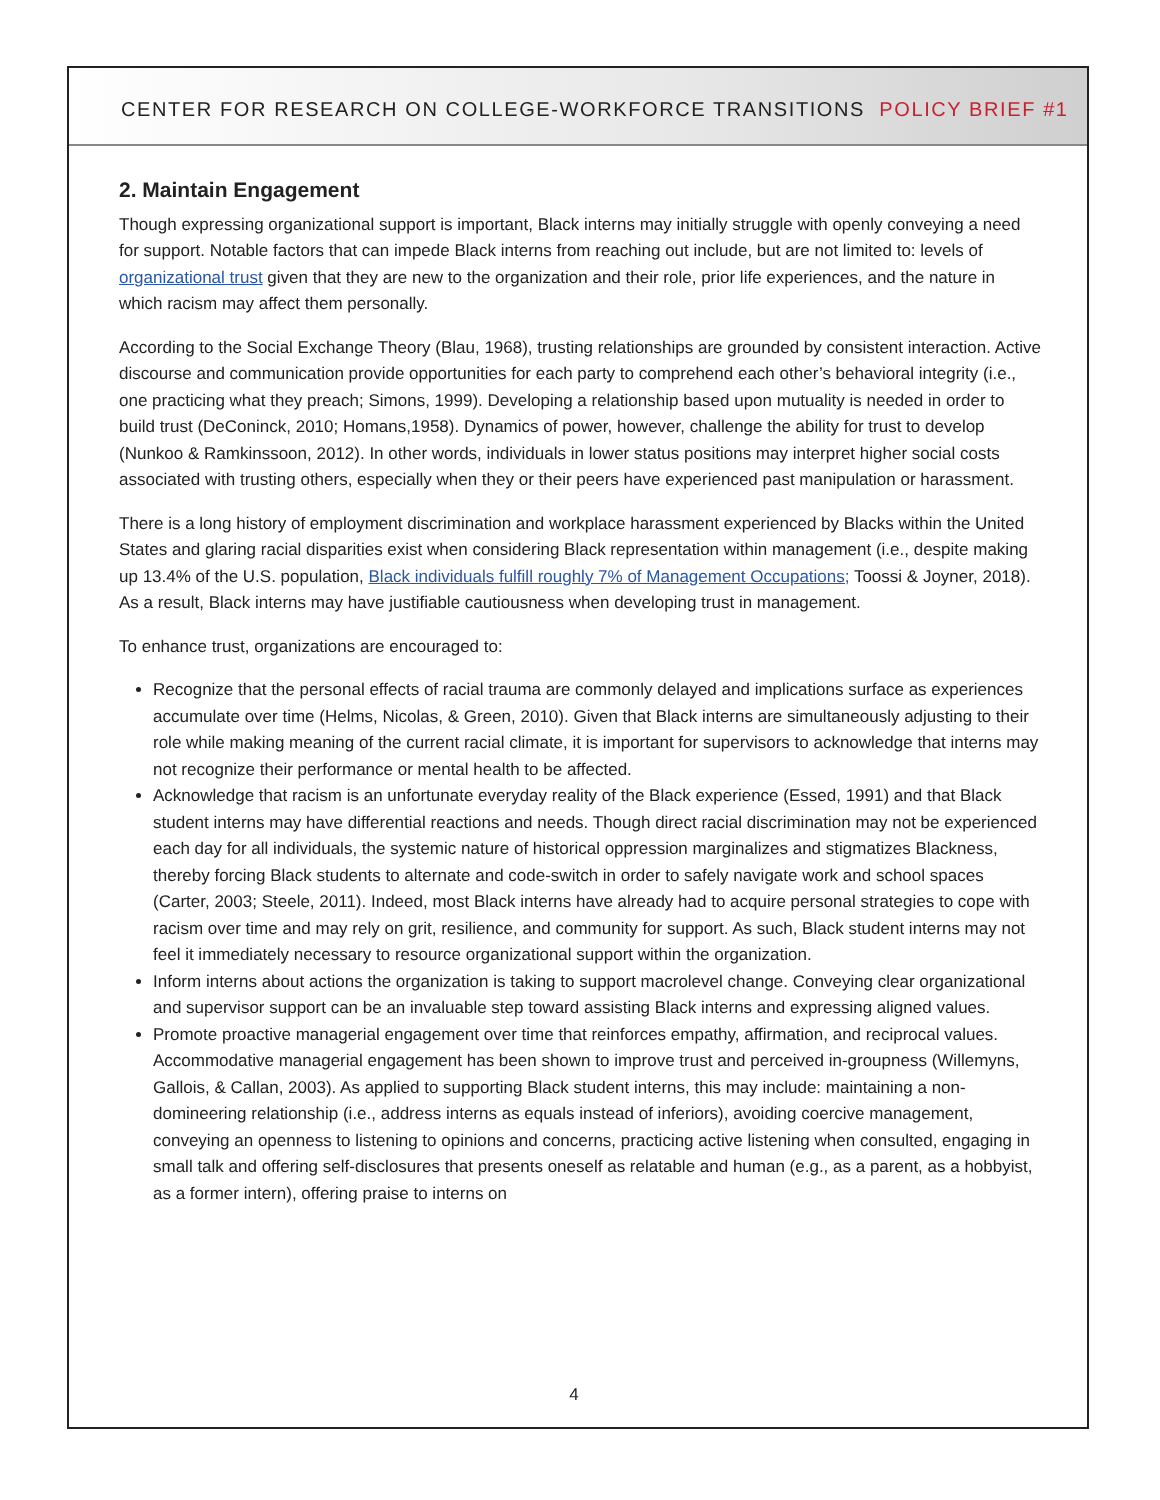CENTER FOR RESEARCH ON COLLEGE-WORKFORCE TRANSITIONS POLICY BRIEF #1
2. Maintain Engagement
Though expressing organizational support is important, Black interns may initially struggle with openly conveying a need for support. Notable factors that can impede Black interns from reaching out include, but are not limited to: levels of organizational trust given that they are new to the organization and their role, prior life experiences, and the nature in which racism may affect them personally.
According to the Social Exchange Theory (Blau, 1968), trusting relationships are grounded by consistent interaction. Active discourse and communication provide opportunities for each party to comprehend each other’s behavioral integrity (i.e., one practicing what they preach; Simons, 1999). Developing a relationship based upon mutuality is needed in order to build trust (DeConinck, 2010; Homans,1958). Dynamics of power, however, challenge the ability for trust to develop (Nunkoo & Ramkinssoon, 2012). In other words, individuals in lower status positions may interpret higher social costs associated with trusting others, especially when they or their peers have experienced past manipulation or harassment.
There is a long history of employment discrimination and workplace harassment experienced by Blacks within the United States and glaring racial disparities exist when considering Black representation within management (i.e., despite making up 13.4% of the U.S. population, Black individuals fulfill roughly 7% of Management Occupations; Toossi & Joyner, 2018). As a result, Black interns may have justifiable cautiousness when developing trust in management.
To enhance trust, organizations are encouraged to:
Recognize that the personal effects of racial trauma are commonly delayed and implications surface as experiences accumulate over time (Helms, Nicolas, & Green, 2010). Given that Black interns are simultaneously adjusting to their role while making meaning of the current racial climate, it is important for supervisors to acknowledge that interns may not recognize their performance or mental health to be affected.
Acknowledge that racism is an unfortunate everyday reality of the Black experience (Essed, 1991) and that Black student interns may have differential reactions and needs. Though direct racial discrimination may not be experienced each day for all individuals, the systemic nature of historical oppression marginalizes and stigmatizes Blackness, thereby forcing Black students to alternate and code-switch in order to safely navigate work and school spaces (Carter, 2003; Steele, 2011). Indeed, most Black interns have already had to acquire personal strategies to cope with racism over time and may rely on grit, resilience, and community for support. As such, Black student interns may not feel it immediately necessary to resource organizational support within the organization.
Inform interns about actions the organization is taking to support macrolevel change. Conveying clear organizational and supervisor support can be an invaluable step toward assisting Black interns and expressing aligned values.
Promote proactive managerial engagement over time that reinforces empathy, affirmation, and reciprocal values. Accommodative managerial engagement has been shown to improve trust and perceived in-groupness (Willemyns, Gallois, & Callan, 2003). As applied to supporting Black student interns, this may include: maintaining a non-domineering relationship (i.e., address interns as equals instead of inferiors), avoiding coercive management, conveying an openness to listening to opinions and concerns, practicing active listening when consulted, engaging in small talk and offering self-disclosures that presents oneself as relatable and human (e.g., as a parent, as a hobbyist, as a former intern), offering praise to interns on
4